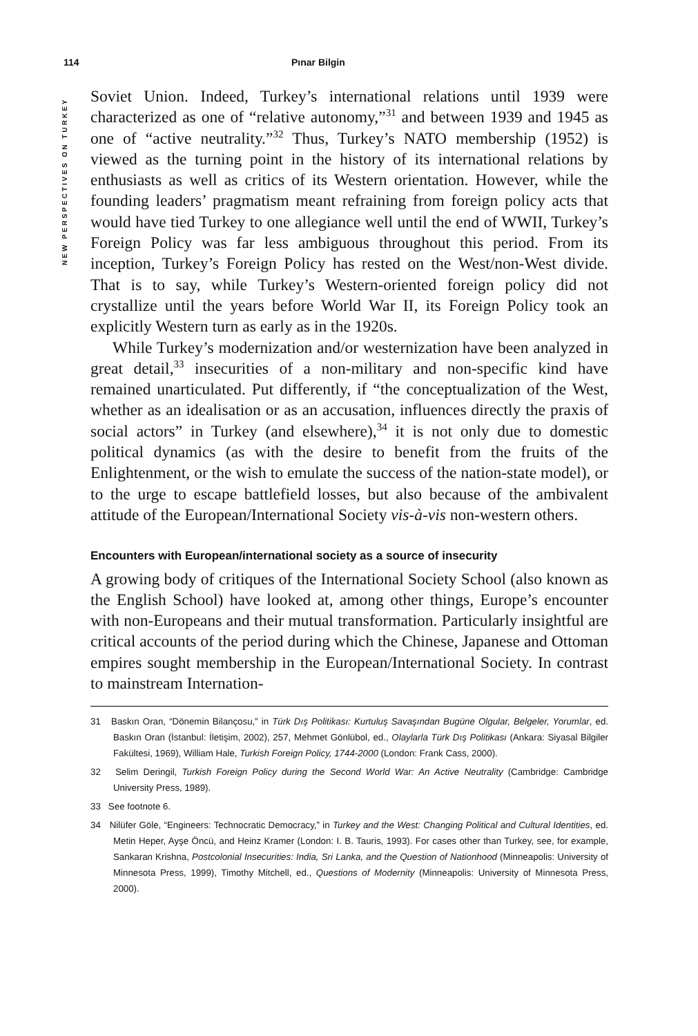114 Pınar Bilgin
NEW PERSPECTIVES ON TURKEY
Soviet Union. Indeed, Turkey’s international relations until 1939 were characterized as one of “relative autonomy,”<sup>31</sup> and between 1939 and 1945 as one of “active neutrality.”<sup>32</sup> Thus, Turkey’s NATO membership (1952) is viewed as the turning point in the history of its international relations by enthusiasts as well as critics of its Western orientation. However, while the founding leaders’ pragmatism meant refraining from foreign policy acts that would have tied Turkey to one allegiance well until the end of WWII, Turkey’s Foreign Policy was far less ambiguous throughout this period. From its inception, Turkey’s Foreign Policy has rested on the West/non-West divide. That is to say, while Turkey’s Western-oriented foreign policy did not crystallize until the years before World War II, its Foreign Policy took an explicitly Western turn as early as in the 1920s.
While Turkey’s modernization and/or westernization have been analyzed in great detail,<sup>33</sup> insecurities of a non-military and non-specific kind have remained unarticulated. Put differently, if “the conceptualization of the West, whether as an idealisation or as an accusation, influences directly the praxis of social actors” in Turkey (and elsewhere),<sup>34</sup> it is not only due to domestic political dynamics (as with the desire to benefit from the fruits of the Enlightenment, or the wish to emulate the success of the nation-state model), or to the urge to escape battlefield losses, but also because of the ambivalent attitude of the European/International Society vis-à-vis non-western others.
Encounters with European/international society as a source of insecurity
A growing body of critiques of the International Society School (also known as the English School) have looked at, among other things, Europe’s encounter with non-Europeans and their mutual transformation. Particularly insightful are critical accounts of the period during which the Chinese, Japanese and Ottoman empires sought membership in the European/International Society. In contrast to mainstream Internation-
31 Baskın Oran, “Dönemin Bilançosu,” in Türk Dış Politikası: Kurtuluş Savaşından Bugüne Olgular, Belgeler, Yorumlar, ed. Baskın Oran (İstanbul: İletişim, 2002), 257, Mehmet Gönlübol, ed., Olaylarla Türk Dış Politikası (Ankara: Siyasal Bilgiler Fakültesi, 1969), William Hale, Turkish Foreign Policy, 1744-2000 (London: Frank Cass, 2000).
32 Selim Deringil, Turkish Foreign Policy during the Second World War: An Active Neutrality (Cambridge: Cambridge University Press, 1989).
33 See footnote 6.
34 Nilüfer Göle, “Engineers: Technocratic Democracy,” in Turkey and the West: Changing Political and Cultural Identities, ed. Metin Heper, Ayşe Öncü, and Heinz Kramer (London: I. B. Tauris, 1993). For cases other than Turkey, see, for example, Sankaran Krishna, Postcolonial Insecurities: India, Sri Lanka, and the Question of Nationhood (Minneapolis: University of Minnesota Press, 1999), Timothy Mitchell, ed., Questions of Modernity (Minneapolis: University of Minnesota Press, 2000).